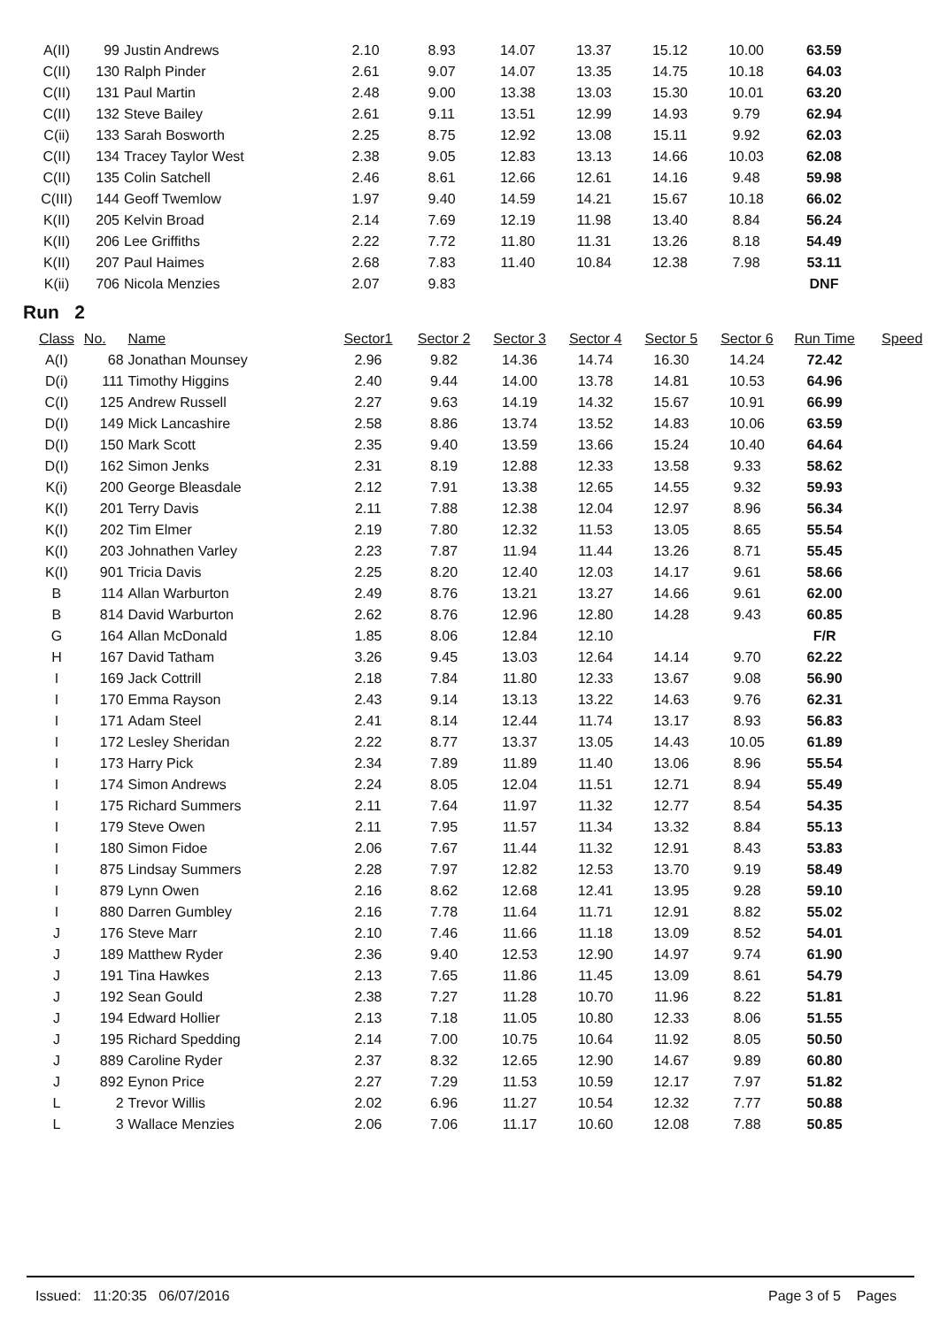| A(II) | 99 | Justin Andrews | 2.10 | 8.93 | 14.07 | 13.37 | 15.12 | 10.00 | 63.59 |
| C(II) | 130 | Ralph Pinder | 2.61 | 9.07 | 14.07 | 13.35 | 14.75 | 10.18 | 64.03 |
| C(II) | 131 | Paul Martin | 2.48 | 9.00 | 13.38 | 13.03 | 15.30 | 10.01 | 63.20 |
| C(II) | 132 | Steve Bailey | 2.61 | 9.11 | 13.51 | 12.99 | 14.93 | 9.79 | 62.94 |
| C(ii) | 133 | Sarah Bosworth | 2.25 | 8.75 | 12.92 | 13.08 | 15.11 | 9.92 | 62.03 |
| C(II) | 134 | Tracey Taylor West | 2.38 | 9.05 | 12.83 | 13.13 | 14.66 | 10.03 | 62.08 |
| C(II) | 135 | Colin Satchell | 2.46 | 8.61 | 12.66 | 12.61 | 14.16 | 9.48 | 59.98 |
| C(III) | 144 | Geoff Twemlow | 1.97 | 9.40 | 14.59 | 14.21 | 15.67 | 10.18 | 66.02 |
| K(II) | 205 | Kelvin Broad | 2.14 | 7.69 | 12.19 | 11.98 | 13.40 | 8.84 | 56.24 |
| K(II) | 206 | Lee Griffiths | 2.22 | 7.72 | 11.80 | 11.31 | 13.26 | 8.18 | 54.49 |
| K(II) | 207 | Paul Haimes | 2.68 | 7.83 | 11.40 | 10.84 | 12.38 | 7.98 | 53.11 |
| K(ii) | 706 | Nicola Menzies | 2.07 | 9.83 | | | | | DNF |
Run 2
| Class | No. | Name | Sector1 | Sector 2 | Sector 3 | Sector 4 | Sector 5 | Sector 6 | Run Time | Speed |
| --- | --- | --- | --- | --- | --- | --- | --- | --- | --- | --- |
| A(I) | 68 | Jonathan Mounsey | 2.96 | 9.82 | 14.36 | 14.74 | 16.30 | 14.24 | 72.42 | |
| D(i) | 111 | Timothy Higgins | 2.40 | 9.44 | 14.00 | 13.78 | 14.81 | 10.53 | 64.96 | |
| C(I) | 125 | Andrew Russell | 2.27 | 9.63 | 14.19 | 14.32 | 15.67 | 10.91 | 66.99 | |
| D(I) | 149 | Mick Lancashire | 2.58 | 8.86 | 13.74 | 13.52 | 14.83 | 10.06 | 63.59 | |
| D(I) | 150 | Mark Scott | 2.35 | 9.40 | 13.59 | 13.66 | 15.24 | 10.40 | 64.64 | |
| D(I) | 162 | Simon Jenks | 2.31 | 8.19 | 12.88 | 12.33 | 13.58 | 9.33 | 58.62 | |
| K(i) | 200 | George Bleasdale | 2.12 | 7.91 | 13.38 | 12.65 | 14.55 | 9.32 | 59.93 | |
| K(I) | 201 | Terry Davis | 2.11 | 7.88 | 12.38 | 12.04 | 12.97 | 8.96 | 56.34 | |
| K(I) | 202 | Tim Elmer | 2.19 | 7.80 | 12.32 | 11.53 | 13.05 | 8.65 | 55.54 | |
| K(I) | 203 | Johnathen Varley | 2.23 | 7.87 | 11.94 | 11.44 | 13.26 | 8.71 | 55.45 | |
| K(I) | 901 | Tricia Davis | 2.25 | 8.20 | 12.40 | 12.03 | 14.17 | 9.61 | 58.66 | |
| B | 114 | Allan Warburton | 2.49 | 8.76 | 13.21 | 13.27 | 14.66 | 9.61 | 62.00 | |
| B | 814 | David Warburton | 2.62 | 8.76 | 12.96 | 12.80 | 14.28 | 9.43 | 60.85 | |
| G | 164 | Allan McDonald | 1.85 | 8.06 | 12.84 | 12.10 | | | F/R | |
| H | 167 | David Tatham | 3.26 | 9.45 | 13.03 | 12.64 | 14.14 | 9.70 | 62.22 | |
| I | 169 | Jack Cottrill | 2.18 | 7.84 | 11.80 | 12.33 | 13.67 | 9.08 | 56.90 | |
| I | 170 | Emma Rayson | 2.43 | 9.14 | 13.13 | 13.22 | 14.63 | 9.76 | 62.31 | |
| I | 171 | Adam Steel | 2.41 | 8.14 | 12.44 | 11.74 | 13.17 | 8.93 | 56.83 | |
| I | 172 | Lesley Sheridan | 2.22 | 8.77 | 13.37 | 13.05 | 14.43 | 10.05 | 61.89 | |
| I | 173 | Harry Pick | 2.34 | 7.89 | 11.89 | 11.40 | 13.06 | 8.96 | 55.54 | |
| I | 174 | Simon Andrews | 2.24 | 8.05 | 12.04 | 11.51 | 12.71 | 8.94 | 55.49 | |
| I | 175 | Richard Summers | 2.11 | 7.64 | 11.97 | 11.32 | 12.77 | 8.54 | 54.35 | |
| I | 179 | Steve Owen | 2.11 | 7.95 | 11.57 | 11.34 | 13.32 | 8.84 | 55.13 | |
| I | 180 | Simon Fidoe | 2.06 | 7.67 | 11.44 | 11.32 | 12.91 | 8.43 | 53.83 | |
| I | 875 | Lindsay Summers | 2.28 | 7.97 | 12.82 | 12.53 | 13.70 | 9.19 | 58.49 | |
| I | 879 | Lynn Owen | 2.16 | 8.62 | 12.68 | 12.41 | 13.95 | 9.28 | 59.10 | |
| I | 880 | Darren Gumbley | 2.16 | 7.78 | 11.64 | 11.71 | 12.91 | 8.82 | 55.02 | |
| J | 176 | Steve Marr | 2.10 | 7.46 | 11.66 | 11.18 | 13.09 | 8.52 | 54.01 | |
| J | 189 | Matthew Ryder | 2.36 | 9.40 | 12.53 | 12.90 | 14.97 | 9.74 | 61.90 | |
| J | 191 | Tina Hawkes | 2.13 | 7.65 | 11.86 | 11.45 | 13.09 | 8.61 | 54.79 | |
| J | 192 | Sean Gould | 2.38 | 7.27 | 11.28 | 10.70 | 11.96 | 8.22 | 51.81 | |
| J | 194 | Edward Hollier | 2.13 | 7.18 | 11.05 | 10.80 | 12.33 | 8.06 | 51.55 | |
| J | 195 | Richard Spedding | 2.14 | 7.00 | 10.75 | 10.64 | 11.92 | 8.05 | 50.50 | |
| J | 889 | Caroline Ryder | 2.37 | 8.32 | 12.65 | 12.90 | 14.67 | 9.89 | 60.80 | |
| J | 892 | Eynon Price | 2.27 | 7.29 | 11.53 | 10.59 | 12.17 | 7.97 | 51.82 | |
| L | 2 | Trevor Willis | 2.02 | 6.96 | 11.27 | 10.54 | 12.32 | 7.77 | 50.88 | |
| L | 3 | Wallace Menzies | 2.06 | 7.06 | 11.17 | 10.60 | 12.08 | 7.88 | 50.85 | |
Issued: 11:20:35 06/07/2016 Page 3 of 5 Pages